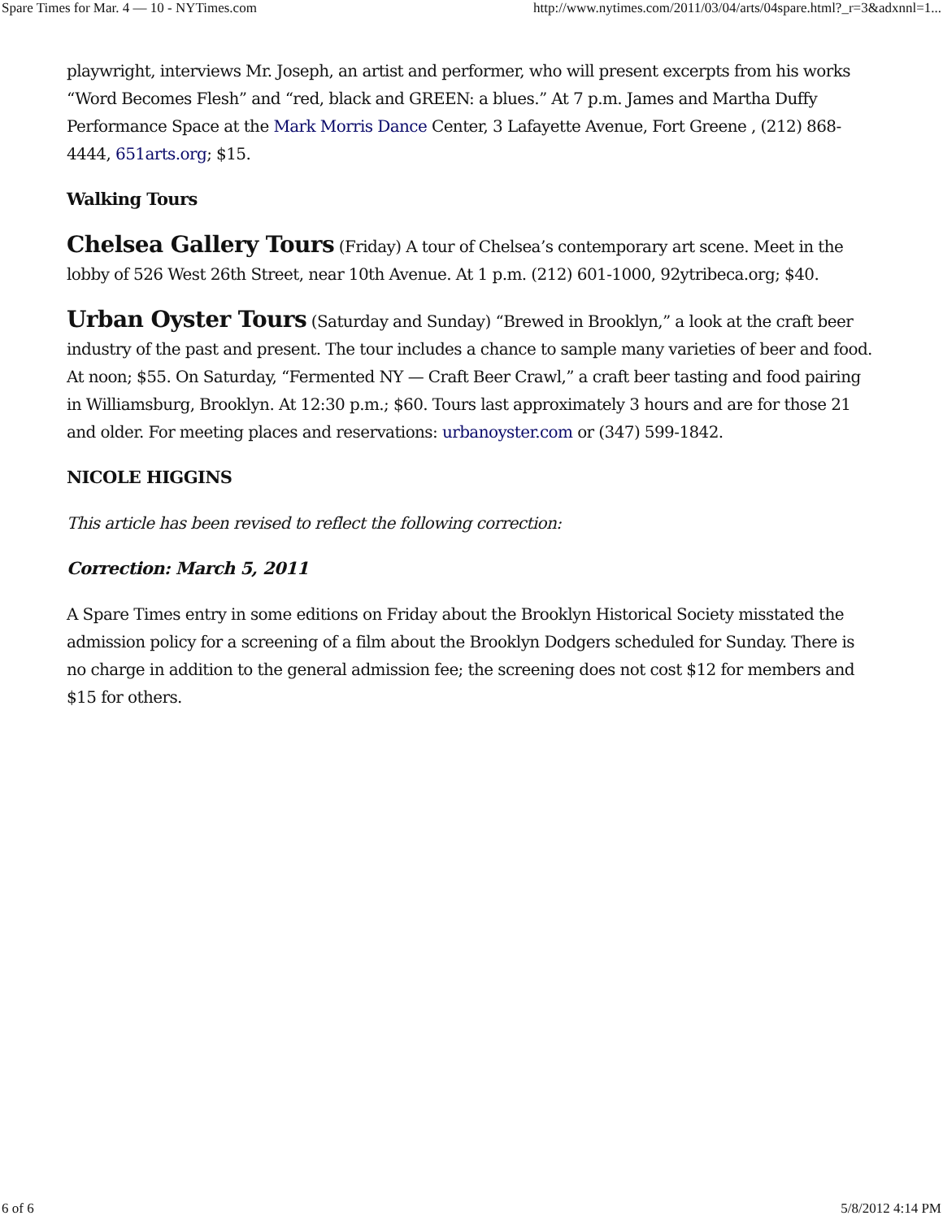Spare Times for Mar. 4 — 10 - NYTimes.com http://www.nytimes.com/2011/03/04/arts/04spare.html?_r=3&adxnnl=1...
playwright, interviews Mr. Joseph, an artist and performer, who will present excerpts from his works “Word Becomes Flesh” and “red, black and GREEN: a blues.” At 7 p.m. James and Martha Duffy Performance Space at the Mark Morris Dance Center, 3 Lafayette Avenue, Fort Greene , (212) 868-4444, 651arts.org; $15.
Walking Tours
Chelsea Gallery Tours (Friday) A tour of Chelsea’s contemporary art scene. Meet in the lobby of 526 West 26th Street, near 10th Avenue. At 1 p.m. (212) 601-1000, 92ytribeca.org; $40.
Urban Oyster Tours (Saturday and Sunday) “Brewed in Brooklyn,” a look at the craft beer industry of the past and present. The tour includes a chance to sample many varieties of beer and food. At noon; $55. On Saturday, “Fermented NY — Craft Beer Crawl,” a craft beer tasting and food pairing in Williamsburg, Brooklyn. At 12:30 p.m.; $60. Tours last approximately 3 hours and are for those 21 and older. For meeting places and reservations: urbanoyster.com or (347) 599-1842.
NICOLE HIGGINS
This article has been revised to reflect the following correction:
Correction: March 5, 2011
A Spare Times entry in some editions on Friday about the Brooklyn Historical Society misstated the admission policy for a screening of a film about the Brooklyn Dodgers scheduled for Sunday. There is no charge in addition to the general admission fee; the screening does not cost $12 for members and $15 for others.
6 of 6 5/8/2012 4:14 PM